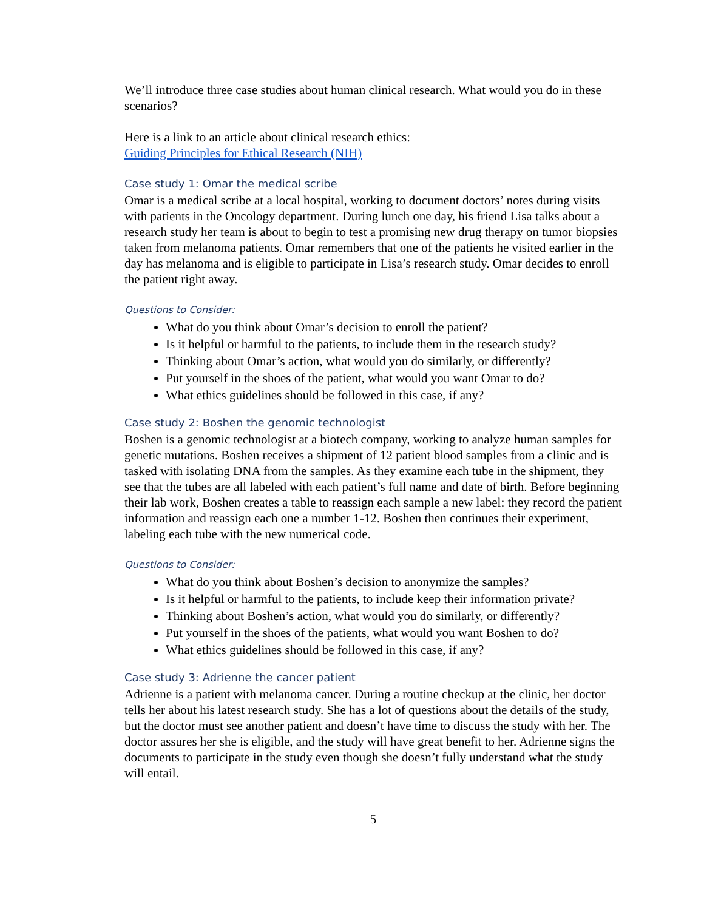We’ll introduce three case studies about human clinical research. What would you do in these scenarios?
Here is a link to an article about clinical research ethics:
Guiding Principles for Ethical Research (NIH)
Case study 1: Omar the medical scribe
Omar is a medical scribe at a local hospital, working to document doctors’ notes during visits with patients in the Oncology department. During lunch one day, his friend Lisa talks about a research study her team is about to begin to test a promising new drug therapy on tumor biopsies taken from melanoma patients. Omar remembers that one of the patients he visited earlier in the day has melanoma and is eligible to participate in Lisa’s research study. Omar decides to enroll the patient right away.
Questions to Consider:
What do you think about Omar’s decision to enroll the patient?
Is it helpful or harmful to the patients, to include them in the research study?
Thinking about Omar’s action, what would you do similarly, or differently?
Put yourself in the shoes of the patient, what would you want Omar to do?
What ethics guidelines should be followed in this case, if any?
Case study 2: Boshen the genomic technologist
Boshen is a genomic technologist at a biotech company, working to analyze human samples for genetic mutations. Boshen receives a shipment of 12 patient blood samples from a clinic and is tasked with isolating DNA from the samples. As they examine each tube in the shipment, they see that the tubes are all labeled with each patient’s full name and date of birth. Before beginning their lab work, Boshen creates a table to reassign each sample a new label: they record the patient information and reassign each one a number 1-12. Boshen then continues their experiment, labeling each tube with the new numerical code.
Questions to Consider:
What do you think about Boshen’s decision to anonymize the samples?
Is it helpful or harmful to the patients, to include keep their information private?
Thinking about Boshen’s action, what would you do similarly, or differently?
Put yourself in the shoes of the patients, what would you want Boshen to do?
What ethics guidelines should be followed in this case, if any?
Case study 3: Adrienne the cancer patient
Adrienne is a patient with melanoma cancer. During a routine checkup at the clinic, her doctor tells her about his latest research study. She has a lot of questions about the details of the study, but the doctor must see another patient and doesn’t have time to discuss the study with her. The doctor assures her she is eligible, and the study will have great benefit to her. Adrienne signs the documents to participate in the study even though she doesn’t fully understand what the study will entail.
5